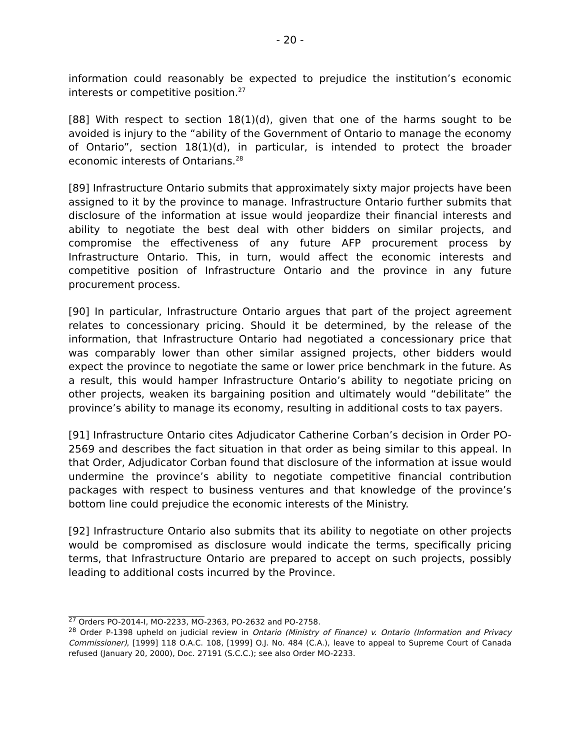- 20 -
information could reasonably be expected to prejudice the institution’s economic interests or competitive position.<sup>27</sup>
[88] With respect to section 18(1)(d), given that one of the harms sought to be avoided is injury to the “ability of the Government of Ontario to manage the economy of Ontario”, section 18(1)(d), in particular, is intended to protect the broader economic interests of Ontarians.<sup>28</sup>
[89] Infrastructure Ontario submits that approximately sixty major projects have been assigned to it by the province to manage. Infrastructure Ontario further submits that disclosure of the information at issue would jeopardize their financial interests and ability to negotiate the best deal with other bidders on similar projects, and compromise the effectiveness of any future AFP procurement process by Infrastructure Ontario. This, in turn, would affect the economic interests and competitive position of Infrastructure Ontario and the province in any future procurement process.
[90] In particular, Infrastructure Ontario argues that part of the project agreement relates to concessionary pricing. Should it be determined, by the release of the information, that Infrastructure Ontario had negotiated a concessionary price that was comparably lower than other similar assigned projects, other bidders would expect the province to negotiate the same or lower price benchmark in the future. As a result, this would hamper Infrastructure Ontario’s ability to negotiate pricing on other projects, weaken its bargaining position and ultimately would “debilitate” the province’s ability to manage its economy, resulting in additional costs to tax payers.
[91] Infrastructure Ontario cites Adjudicator Catherine Corban’s decision in Order PO-2569 and describes the fact situation in that order as being similar to this appeal. In that Order, Adjudicator Corban found that disclosure of the information at issue would undermine the province’s ability to negotiate competitive financial contribution packages with respect to business ventures and that knowledge of the province’s bottom line could prejudice the economic interests of the Ministry.
[92] Infrastructure Ontario also submits that its ability to negotiate on other projects would be compromised as disclosure would indicate the terms, specifically pricing terms, that Infrastructure Ontario are prepared to accept on such projects, possibly leading to additional costs incurred by the Province.
<sup>27</sup> Orders PO-2014-I, MO-2233, MO-2363, PO-2632 and PO-2758.
<sup>28</sup> Order P-1398 upheld on judicial review in Ontario (Ministry of Finance) v. Ontario (Information and Privacy Commissioner), [1999] 118 O.A.C. 108, [1999] O.J. No. 484 (C.A.), leave to appeal to Supreme Court of Canada refused (January 20, 2000), Doc. 27191 (S.C.C.); see also Order MO-2233.